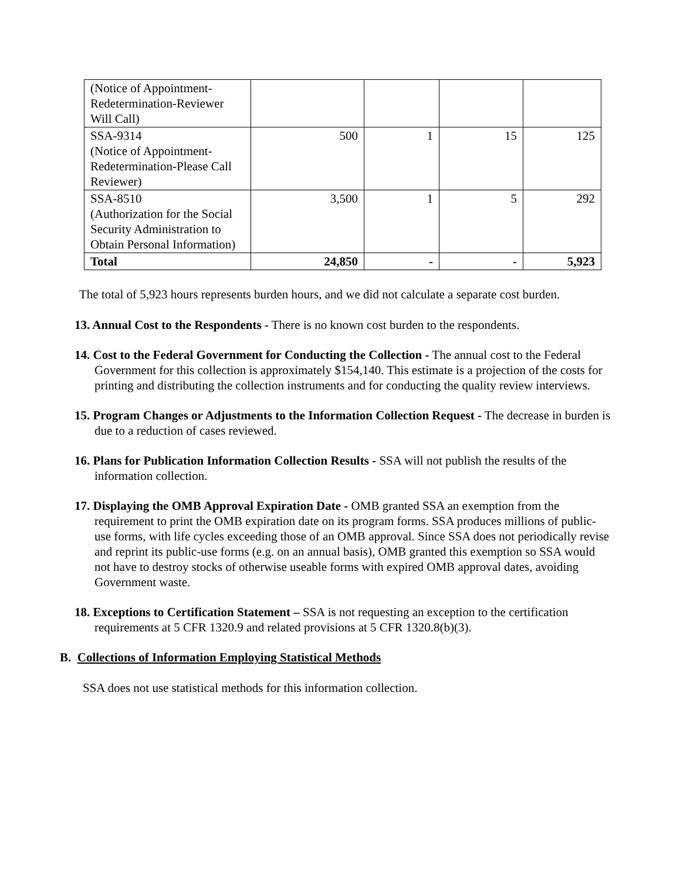| (Notice of Appointment-Redetermination-Reviewer Will Call) | | | | |
| SSA-9314 (Notice of Appointment-Redetermination-Please Call Reviewer) | 500 | 1 | 15 | 125 |
| SSA-8510 (Authorization for the Social Security Administration to Obtain Personal Information) | 3,500 | 1 | 5 | 292 |
| Total | 24,850 | - | - | 5,923 |
The total of 5,923 hours represents burden hours, and we did not calculate a separate cost burden.
13. Annual Cost to the Respondents - There is no known cost burden to the respondents.
14. Cost to the Federal Government for Conducting the Collection - The annual cost to the Federal Government for this collection is approximately $154,140. This estimate is a projection of the costs for printing and distributing the collection instruments and for conducting the quality review interviews.
15. Program Changes or Adjustments to the Information Collection Request - The decrease in burden is due to a reduction of cases reviewed.
16. Plans for Publication Information Collection Results - SSA will not publish the results of the information collection.
17. Displaying the OMB Approval Expiration Date - OMB granted SSA an exemption from the requirement to print the OMB expiration date on its program forms. SSA produces millions of public-use forms, with life cycles exceeding those of an OMB approval. Since SSA does not periodically revise and reprint its public-use forms (e.g. on an annual basis), OMB granted this exemption so SSA would not have to destroy stocks of otherwise useable forms with expired OMB approval dates, avoiding Government waste.
18. Exceptions to Certification Statement – SSA is not requesting an exception to the certification requirements at 5 CFR 1320.9 and related provisions at 5 CFR 1320.8(b)(3).
B. Collections of Information Employing Statistical Methods
SSA does not use statistical methods for this information collection.